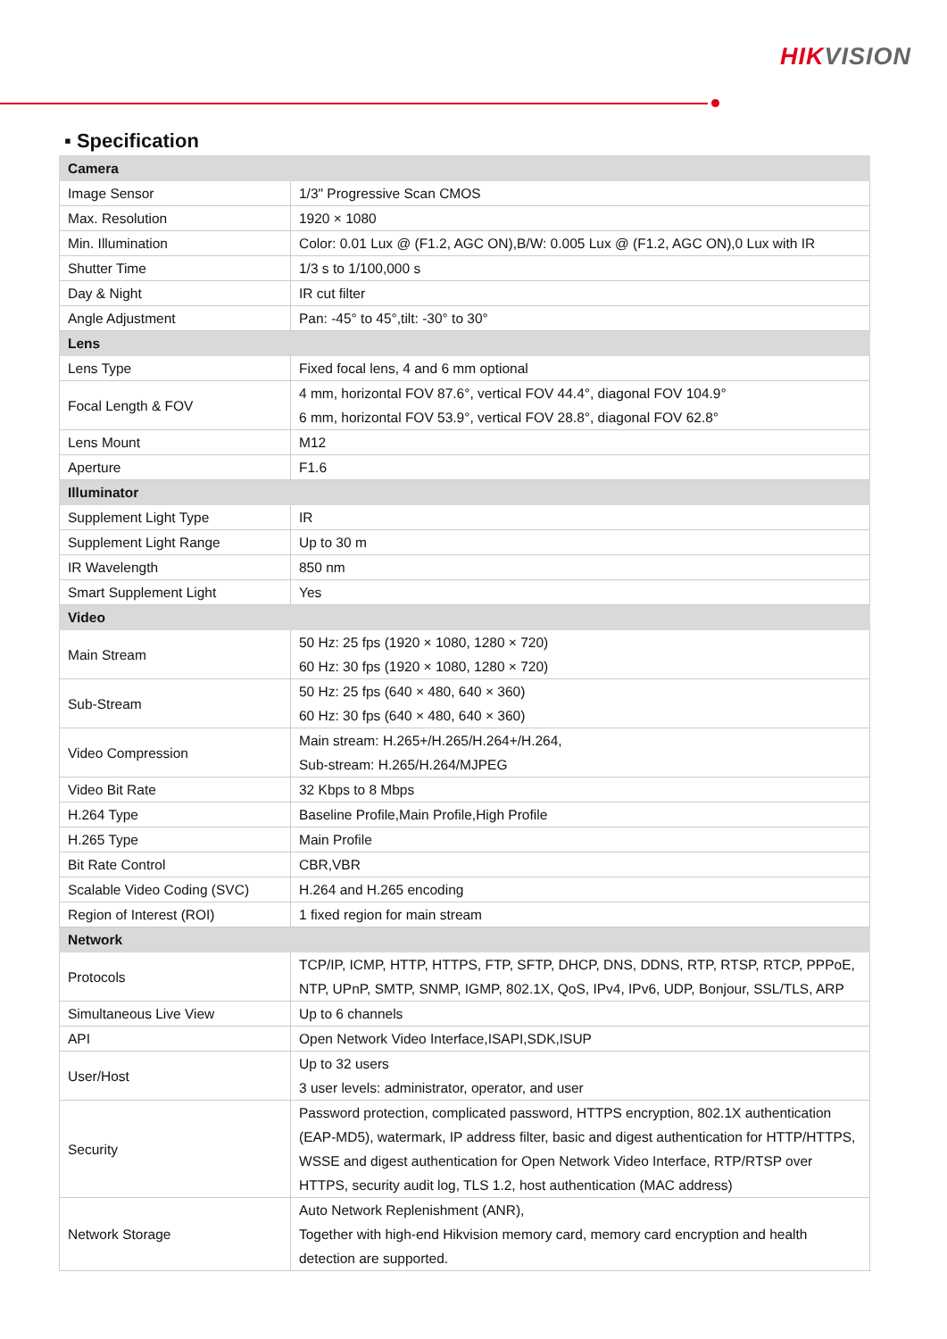HIKVISION
▪ Specification
| Camera | |
| --- | --- |
| Image Sensor | 1/3" Progressive Scan CMOS |
| Max. Resolution | 1920 × 1080 |
| Min. Illumination | Color: 0.01 Lux @ (F1.2, AGC ON),B/W: 0.005 Lux @ (F1.2, AGC ON),0 Lux with IR |
| Shutter Time | 1/3 s to 1/100,000 s |
| Day & Night | IR cut filter |
| Angle Adjustment | Pan: -45° to 45°,tilt: -30° to 30° |
| Lens | |
| Lens Type | Fixed focal lens, 4 and 6 mm optional |
| Focal Length & FOV | 4 mm, horizontal FOV 87.6°, vertical FOV 44.4°, diagonal FOV 104.9° 6 mm, horizontal FOV 53.9°, vertical FOV 28.8°, diagonal FOV 62.8° |
| Lens Mount | M12 |
| Aperture | F1.6 |
| Illuminator | |
| Supplement Light Type | IR |
| Supplement Light Range | Up to 30 m |
| IR Wavelength | 850 nm |
| Smart Supplement Light | Yes |
| Video | |
| Main Stream | 50 Hz: 25 fps (1920 × 1080, 1280 × 720) 60 Hz: 30 fps (1920 × 1080, 1280 × 720) |
| Sub-Stream | 50 Hz: 25 fps (640 × 480, 640 × 360) 60 Hz: 30 fps (640 × 480, 640 × 360) |
| Video Compression | Main stream: H.265+/H.265/H.264+/H.264, Sub-stream: H.265/H.264/MJPEG |
| Video Bit Rate | 32 Kbps to 8 Mbps |
| H.264 Type | Baseline Profile,Main Profile,High Profile |
| H.265 Type | Main Profile |
| Bit Rate Control | CBR,VBR |
| Scalable Video Coding (SVC) | H.264 and H.265 encoding |
| Region of Interest (ROI) | 1 fixed region for main stream |
| Network | |
| Protocols | TCP/IP, ICMP, HTTP, HTTPS, FTP, SFTP, DHCP, DNS, DDNS, RTP, RTSP, RTCP, PPPoE, NTP, UPnP, SMTP, SNMP, IGMP, 802.1X, QoS, IPv4, IPv6, UDP, Bonjour, SSL/TLS, ARP |
| Simultaneous Live View | Up to 6 channels |
| API | Open Network Video Interface,ISAPI,SDK,ISUP |
| User/Host | Up to 32 users 3 user levels: administrator, operator, and user |
| Security | Password protection, complicated password, HTTPS encryption, 802.1X authentication (EAP-MD5), watermark, IP address filter, basic and digest authentication for HTTP/HTTPS, WSSE and digest authentication for Open Network Video Interface, RTP/RTSP over HTTPS, security audit log, TLS 1.2, host authentication (MAC address) |
| Network Storage | Auto Network Replenishment (ANR), Together with high-end Hikvision memory card, memory card encryption and health detection are supported. |